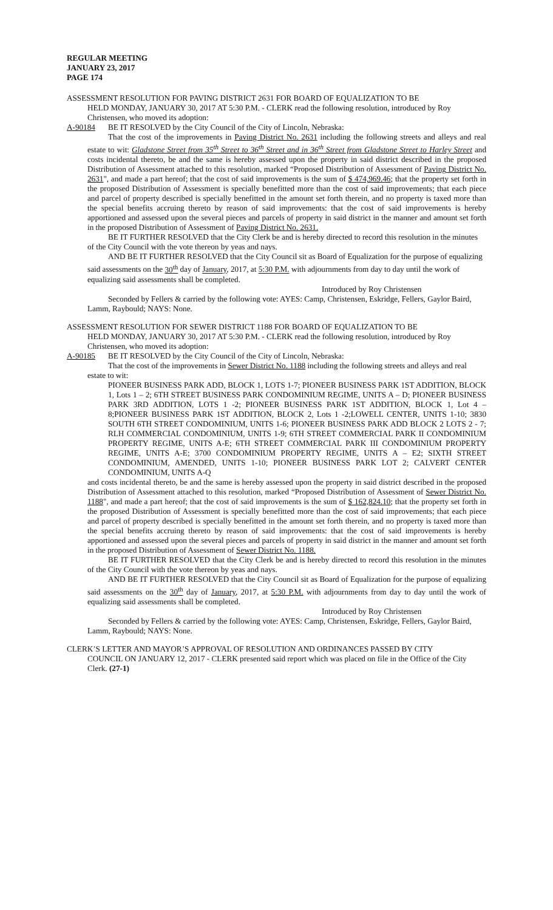REGULAR MEETING
JANUARY 23, 2017
PAGE 174
ASSESSMENT RESOLUTION FOR PAVING DISTRICT 2631 FOR BOARD OF EQUALIZATION TO BE
HELD MONDAY, JANUARY 30, 2017 AT 5:30 P.M. - CLERK read the following resolution, introduced by Roy Christensen, who moved its adoption:
A-90184 BE IT RESOLVED by the City Council of the City of Lincoln, Nebraska:
That the cost of the improvements in Paving District No. 2631 including the following streets and alleys and real estate to wit: Gladstone Street from 35<sup>th</sup> Street to 36<sup>th</sup> Street and in 36<sup>th</sup> Street from Gladstone Street to Harley Street and costs incidental thereto, be and the same is hereby assessed upon the property in said district described in the proposed Distribution of Assessment attached to this resolution, marked “Proposed Distribution of Assessment of Paving District No. 2631", and made a part hereof; that the cost of said improvements is the sum of $ 474,969.46; that the property set forth in the proposed Distribution of Assessment is specially benefitted more than the cost of said improvements; that each piece and parcel of property described is specially benefitted in the amount set forth therein, and no property is taxed more than the special benefits accruing thereto by reason of said improvements: that the cost of said improvements is hereby apportioned and assessed upon the several pieces and parcels of property in said district in the manner and amount set forth in the proposed Distribution of Assessment of Paving District No. 2631.
BE IT FURTHER RESOLVED that the City Clerk be and is hereby directed to record this resolution in the minutes of the City Council with the vote thereon by yeas and nays.
AND BE IT FURTHER RESOLVED that the City Council sit as Board of Equalization for the purpose of equalizing said assessments on the 30<sup>th</sup> day of January, 2017, at 5:30 P.M. with adjournments from day to day until the work of equalizing said assessments shall be completed.
Introduced by Roy Christensen
Seconded by Fellers & carried by the following vote: AYES: Camp, Christensen, Eskridge, Fellers, Gaylor Baird, Lamm, Raybould; NAYS: None.
ASSESSMENT RESOLUTION FOR SEWER DISTRICT 1188 FOR BOARD OF EQUALIZATION TO BE
HELD MONDAY, JANUARY 30, 2017 AT 5:30 P.M. - CLERK read the following resolution, introduced by Roy Christensen, who moved its adoption:
A-90185 BE IT RESOLVED by the City Council of the City of Lincoln, Nebraska:
That the cost of the improvements in Sewer District No. 1188 including the following streets and alleys and real estate to wit:
PIONEER BUSINESS PARK ADD, BLOCK 1, LOTS 1-7; PIONEER BUSINESS PARK 1ST ADDITION, BLOCK 1, Lots 1 – 2; 6TH STREET BUSINESS PARK CONDOMINIUM REGIME, UNITS A – D; PIONEER BUSINESS PARK 3RD ADDITION, LOTS 1 -2; PIONEER BUSINESS PARK 1ST ADDITION, BLOCK 1, Lot 4 – 8;PIONEER BUSINESS PARK 1ST ADDITION, BLOCK 2, Lots 1 -2;LOWELL CENTER, UNITS 1-10; 3830 SOUTH 6TH STREET CONDOMINIUM, UNITS 1-6; PIONEER BUSINESS PARK ADD BLOCK 2 LOTS 2 - 7; RLH COMMERCIAL CONDOMINIUM, UNITS 1-9; 6TH STREET COMMERCIAL PARK II CONDOMINIUM PROPERTY REGIME, UNITS A-E; 6TH STREET COMMERCIAL PARK III CONDOMINIUM PROPERTY REGIME, UNITS A-E; 3700 CONDOMINIUM PROPERTY REGIME, UNITS A – E2; SIXTH STREET CONDOMINIUM, AMENDED, UNITS 1-10; PIONEER BUSINESS PARK LOT 2; CALVERT CENTER CONDOMINIUM, UNITS A-Q
and costs incidental thereto, be and the same is hereby assessed upon the property in said district described in the proposed Distribution of Assessment attached to this resolution, marked “Proposed Distribution of Assessment of Sewer District No. 1188", and made a part hereof; that the cost of said improvements is the sum of $ 162,824.10; that the property set forth in the proposed Distribution of Assessment is specially benefitted more than the cost of said improvements; that each piece and parcel of property described is specially benefitted in the amount set forth therein, and no property is taxed more than the special benefits accruing thereto by reason of said improvements: that the cost of said improvements is hereby apportioned and assessed upon the several pieces and parcels of property in said district in the manner and amount set forth in the proposed Distribution of Assessment of Sewer District No. 1188.
BE IT FURTHER RESOLVED that the City Clerk be and is hereby directed to record this resolution in the minutes of the City Council with the vote thereon by yeas and nays.
AND BE IT FURTHER RESOLVED that the City Council sit as Board of Equalization for the purpose of equalizing said assessments on the 30<sup>th</sup> day of January, 2017, at 5:30 P.M. with adjournments from day to day until the work of equalizing said assessments shall be completed.
Introduced by Roy Christensen
Seconded by Fellers & carried by the following vote: AYES: Camp, Christensen, Eskridge, Fellers, Gaylor Baird, Lamm, Raybould; NAYS: None.
CLERK’S LETTER AND MAYOR’S APPROVAL OF RESOLUTION AND ORDINANCES PASSED BY CITY
COUNCIL ON JANUARY 12, 2017 - CLERK presented said report which was placed on file in the Office of the City Clerk. (27-1)